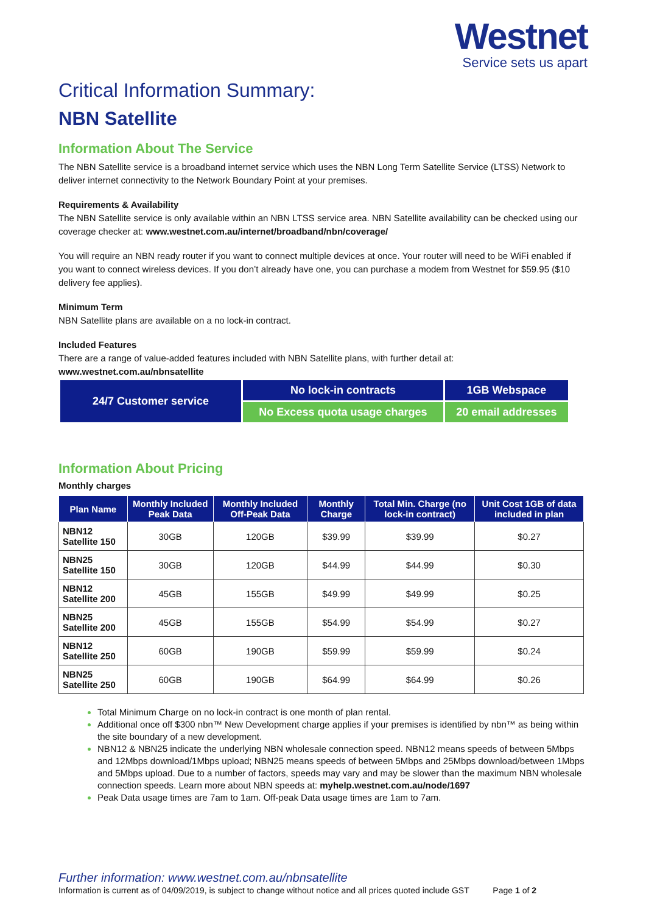Westnet
Service sets us apart
Critical Information Summary:
NBN Satellite
Information About The Service
The NBN Satellite service is a broadband internet service which uses the NBN Long Term Satellite Service (LTSS) Network to deliver internet connectivity to the Network Boundary Point at your premises.
Requirements & Availability
The NBN Satellite service is only available within an NBN LTSS service area. NBN Satellite availability can be checked using our coverage checker at: www.westnet.com.au/internet/broadband/nbn/coverage/
You will require an NBN ready router if you want to connect multiple devices at once. Your router will need to be WiFi enabled if you want to connect wireless devices. If you don’t already have one, you can purchase a modem from Westnet for $59.95 ($10 delivery fee applies).
Minimum Term
NBN Satellite plans are available on a no lock-in contract.
Included Features
There are a range of value-added features included with NBN Satellite plans, with further detail at:
www.westnet.com.au/nbnsatellite
| 24/7 Customer service | No lock-in contracts | 1GB Webspace |
| | No Excess quota usage charges | 20 email addresses |
Information About Pricing
Monthly charges
| Plan Name | Monthly Included Peak Data | Monthly Included Off-Peak Data | Monthly Charge | Total Min. Charge (no lock-in contract) | Unit Cost 1GB of data included in plan |
| --- | --- | --- | --- | --- | --- |
| NBN12 Satellite 150 | 30GB | 120GB | $39.99 | $39.99 | $0.27 |
| NBN25 Satellite 150 | 30GB | 120GB | $44.99 | $44.99 | $0.30 |
| NBN12 Satellite 200 | 45GB | 155GB | $49.99 | $49.99 | $0.25 |
| NBN25 Satellite 200 | 45GB | 155GB | $54.99 | $54.99 | $0.27 |
| NBN12 Satellite 250 | 60GB | 190GB | $59.99 | $59.99 | $0.24 |
| NBN25 Satellite 250 | 60GB | 190GB | $64.99 | $64.99 | $0.26 |
Total Minimum Charge on no lock-in contract is one month of plan rental.
Additional once off $300 nbn™ New Development charge applies if your premises is identified by nbn™ as being within the site boundary of a new development.
NBN12 & NBN25 indicate the underlying NBN wholesale connection speed. NBN12 means speeds of between 5Mbps and 12Mbps download/1Mbps upload; NBN25 means speeds of between 5Mbps and 25Mbps download/between 1Mbps and 5Mbps upload. Due to a number of factors, speeds may vary and may be slower than the maximum NBN wholesale connection speeds. Learn more about NBN speeds at: myhelp.westnet.com.au/node/1697
Peak Data usage times are 7am to 1am. Off-peak Data usage times are 1am to 7am.
Further information: www.westnet.com.au/nbnsatellite
Information is current as of 04/09/2019, is subject to change without notice and all prices quoted include GST Page 1 of 2